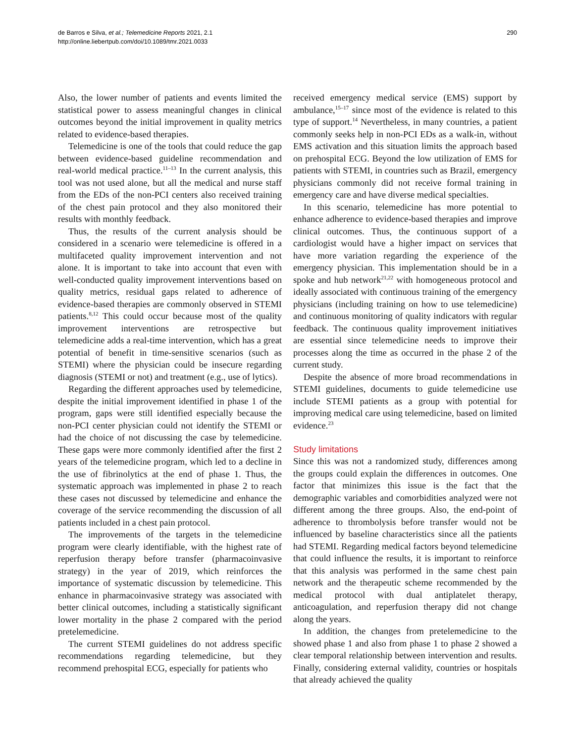de Barros e Silva, et al.; Telemedicine Reports 2021, 2.1
http://online.liebertpub.com/doi/10.1089/tmr.2021.0033
290
Also, the lower number of patients and events limited the statistical power to assess meaningful changes in clinical outcomes beyond the initial improvement in quality metrics related to evidence-based therapies.
Telemedicine is one of the tools that could reduce the gap between evidence-based guideline recommendation and real-world medical practice.<sup>11–13</sup> In the current analysis, this tool was not used alone, but all the medical and nurse staff from the EDs of the non-PCI centers also received training of the chest pain protocol and they also monitored their results with monthly feedback.
Thus, the results of the current analysis should be considered in a scenario were telemedicine is offered in a multifaceted quality improvement intervention and not alone. It is important to take into account that even with well-conducted quality improvement interventions based on quality metrics, residual gaps related to adherence of evidence-based therapies are commonly observed in STEMI patients.<sup>8,12</sup> This could occur because most of the quality improvement interventions are retrospective but telemedicine adds a real-time intervention, which has a great potential of benefit in time-sensitive scenarios (such as STEMI) where the physician could be insecure regarding diagnosis (STEMI or not) and treatment (e.g., use of lytics).
Regarding the different approaches used by telemedicine, despite the initial improvement identified in phase 1 of the program, gaps were still identified especially because the non-PCI center physician could not identify the STEMI or had the choice of not discussing the case by telemedicine. These gaps were more commonly identified after the first 2 years of the telemedicine program, which led to a decline in the use of fibrinolytics at the end of phase 1. Thus, the systematic approach was implemented in phase 2 to reach these cases not discussed by telemedicine and enhance the coverage of the service recommending the discussion of all patients included in a chest pain protocol.
The improvements of the targets in the telemedicine program were clearly identifiable, with the highest rate of reperfusion therapy before transfer (pharmacoinvasive strategy) in the year of 2019, which reinforces the importance of systematic discussion by telemedicine. This enhance in pharmacoinvasive strategy was associated with better clinical outcomes, including a statistically significant lower mortality in the phase 2 compared with the period pretelemedicine.
The current STEMI guidelines do not address specific recommendations regarding telemedicine, but they recommend prehospital ECG, especially for patients who
received emergency medical service (EMS) support by ambulance,<sup>15–17</sup> since most of the evidence is related to this type of support.<sup>14</sup> Nevertheless, in many countries, a patient commonly seeks help in non-PCI EDs as a walk-in, without EMS activation and this situation limits the approach based on prehospital ECG. Beyond the low utilization of EMS for patients with STEMI, in countries such as Brazil, emergency physicians commonly did not receive formal training in emergency care and have diverse medical specialties.
In this scenario, telemedicine has more potential to enhance adherence to evidence-based therapies and improve clinical outcomes. Thus, the continuous support of a cardiologist would have a higher impact on services that have more variation regarding the experience of the emergency physician. This implementation should be in a spoke and hub network<sup>21,22</sup> with homogeneous protocol and ideally associated with continuous training of the emergency physicians (including training on how to use telemedicine) and continuous monitoring of quality indicators with regular feedback. The continuous quality improvement initiatives are essential since telemedicine needs to improve their processes along the time as occurred in the phase 2 of the current study.
Despite the absence of more broad recommendations in STEMI guidelines, documents to guide telemedicine use include STEMI patients as a group with potential for improving medical care using telemedicine, based on limited evidence.<sup>23</sup>
Study limitations
Since this was not a randomized study, differences among the groups could explain the differences in outcomes. One factor that minimizes this issue is the fact that the demographic variables and comorbidities analyzed were not different among the three groups. Also, the end-point of adherence to thrombolysis before transfer would not be influenced by baseline characteristics since all the patients had STEMI. Regarding medical factors beyond telemedicine that could influence the results, it is important to reinforce that this analysis was performed in the same chest pain network and the therapeutic scheme recommended by the medical protocol with dual antiplatelet therapy, anticoagulation, and reperfusion therapy did not change along the years.
In addition, the changes from pretelemedicine to the showed phase 1 and also from phase 1 to phase 2 showed a clear temporal relationship between intervention and results. Finally, considering external validity, countries or hospitals that already achieved the quality